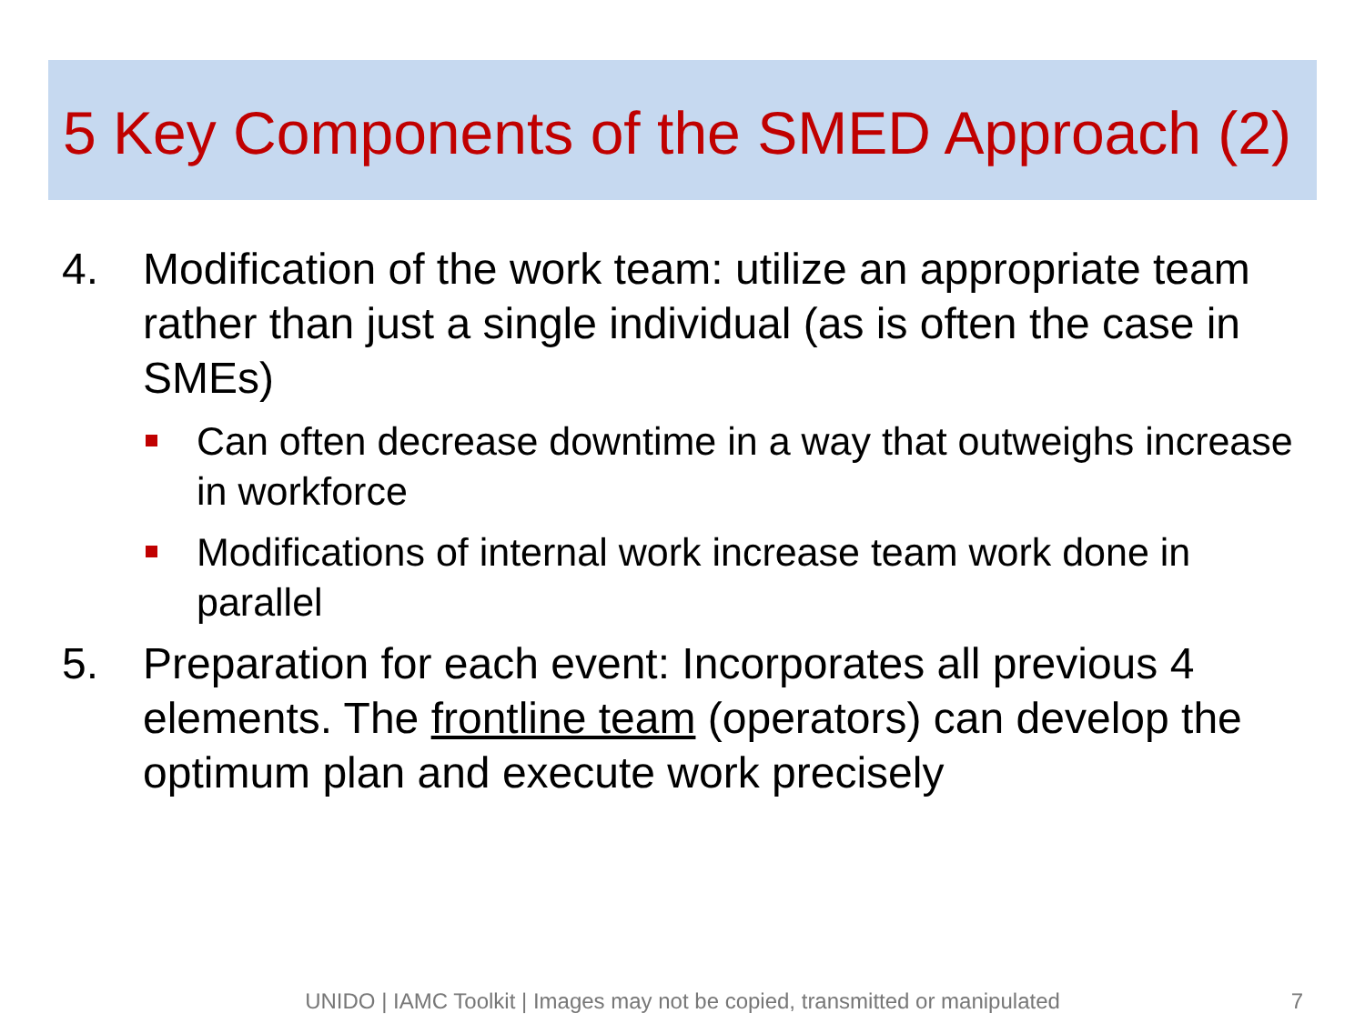5 Key Components of the SMED Approach (2)
4. Modification of the work team: utilize an appropriate team rather than just a single individual (as is often the case in SMEs)
Can often decrease downtime in a way that outweighs increase in workforce
Modifications of internal work increase team work done in parallel
5. Preparation for each event: Incorporates all previous 4 elements. The frontline team (operators) can develop the optimum plan and execute work precisely
UNIDO | IAMC Toolkit | Images may not be copied, transmitted or manipulated 7